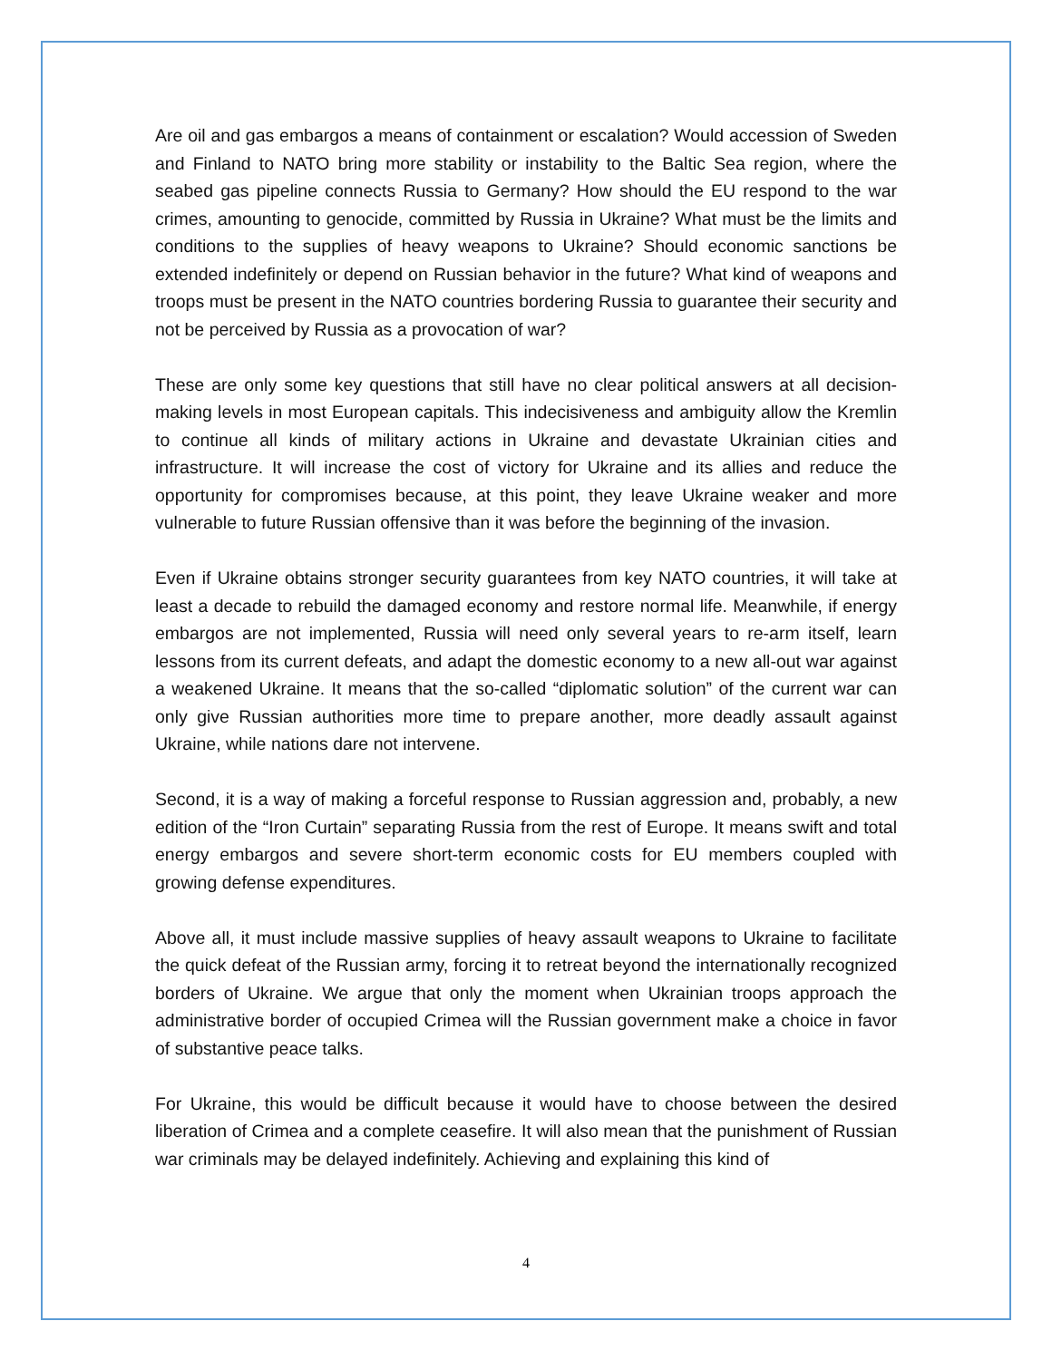Are oil and gas embargos a means of containment or escalation? Would accession of Sweden and Finland to NATO bring more stability or instability to the Baltic Sea region, where the seabed gas pipeline connects Russia to Germany? How should the EU respond to the war crimes, amounting to genocide, committed by Russia in Ukraine? What must be the limits and conditions to the supplies of heavy weapons to Ukraine? Should economic sanctions be extended indefinitely or depend on Russian behavior in the future? What kind of weapons and troops must be present in the NATO countries bordering Russia to guarantee their security and not be perceived by Russia as a provocation of war?
These are only some key questions that still have no clear political answers at all decision-making levels in most European capitals. This indecisiveness and ambiguity allow the Kremlin to continue all kinds of military actions in Ukraine and devastate Ukrainian cities and infrastructure. It will increase the cost of victory for Ukraine and its allies and reduce the opportunity for compromises because, at this point, they leave Ukraine weaker and more vulnerable to future Russian offensive than it was before the beginning of the invasion.
Even if Ukraine obtains stronger security guarantees from key NATO countries, it will take at least a decade to rebuild the damaged economy and restore normal life. Meanwhile, if energy embargos are not implemented, Russia will need only several years to re-arm itself, learn lessons from its current defeats, and adapt the domestic economy to a new all-out war against a weakened Ukraine. It means that the so-called “diplomatic solution” of the current war can only give Russian authorities more time to prepare another, more deadly assault against Ukraine, while nations dare not intervene.
Second, it is a way of making a forceful response to Russian aggression and, probably, a new edition of the “Iron Curtain” separating Russia from the rest of Europe. It means swift and total energy embargos and severe short-term economic costs for EU members coupled with growing defense expenditures.
Above all, it must include massive supplies of heavy assault weapons to Ukraine to facilitate the quick defeat of the Russian army, forcing it to retreat beyond the internationally recognized borders of Ukraine. We argue that only the moment when Ukrainian troops approach the administrative border of occupied Crimea will the Russian government make a choice in favor of substantive peace talks.
For Ukraine, this would be difficult because it would have to choose between the desired liberation of Crimea and a complete ceasefire. It will also mean that the punishment of Russian war criminals may be delayed indefinitely. Achieving and explaining this kind of
4